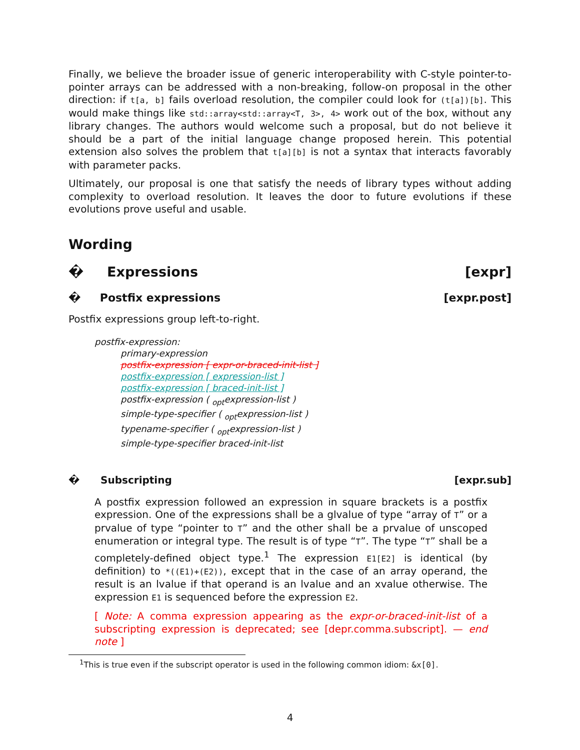Finally, we believe the broader issue of generic interoperability with C-style pointer-to-pointer arrays can be addressed with a non-breaking, follow-on proposal in the other direction: if t[a, b] fails overload resolution, the compiler could look for (t[a])[b]. This would make things like std::array<std::array<T, 3>, 4> work out of the box, without any library changes. The authors would welcome such a proposal, but do not believe it should be a part of the initial language change proposed herein. This potential extension also solves the problem that t[a][b] is not a syntax that interacts favorably with parameter packs.
Ultimately, our proposal is one that satisfy the needs of library types without adding complexity to overload resolution. It leaves the door to future evolutions if these evolutions prove useful and usable.
Wording
� Expressions [expr]
� Postfix expressions [expr.post]
Postfix expressions group left-to-right.
postfix-expression:
primary-expression
postfix-expression [ expr-or-braced-init-list ]
postfix-expression [ expression-list ]
postfix-expression [ braced-init-list ]
postfix-expression ( <sub>opt</sub>expression-list )
simple-type-specifier ( <sub>opt</sub>expression-list )
typename-specifier ( <sub>opt</sub>expression-list )
simple-type-specifier braced-init-list
� Subscripting [expr.sub]
A postfix expression followed an expression in square brackets is a postfix expression. One of the expressions shall be a glvalue of type “array of T” or a prvalue of type “pointer to T” and the other shall be a prvalue of unscoped enumeration or integral type. The result is of type “T”. The type “T” shall be a completely-defined object type.<sup>1</sup> The expression E1[E2] is identical (by definition) to *((E1)+(E2)), except that in the case of an array operand, the result is an lvalue if that operand is an lvalue and an xvalue otherwise. The expression E1 is sequenced before the expression E2.
[ Note: A comma expression appearing as the expr-or-braced-init-list of a subscripting expression is deprecated; see [depr.comma.subscript]. — end note ]
<sup>1</sup> This is true even if the subscript operator is used in the following common idiom: &x[0].
4